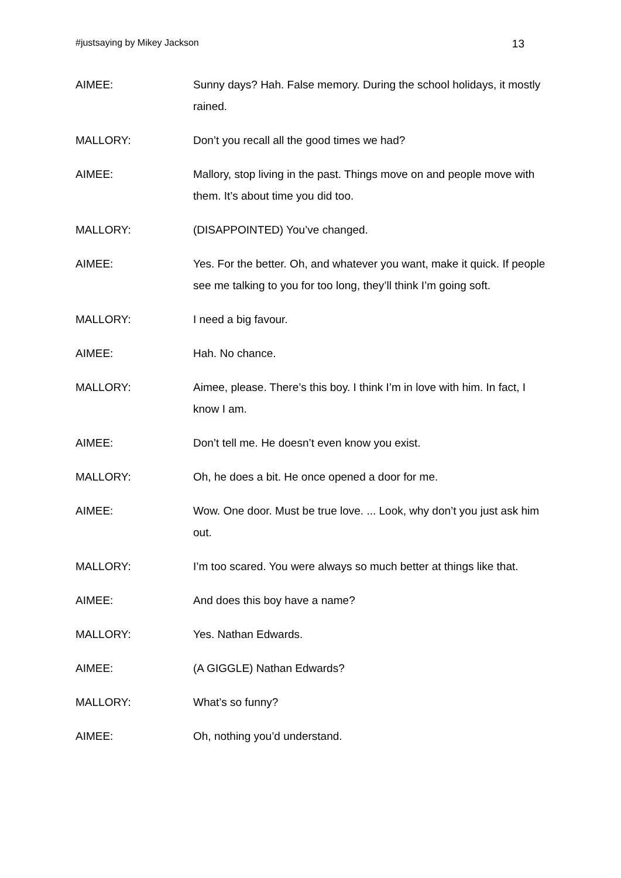#justsaying by Mikey Jackson 13
AIMEE: Sunny days? Hah. False memory. During the school holidays, it mostly rained.
MALLORY: Don’t you recall all the good times we had?
AIMEE: Mallory, stop living in the past. Things move on and people move with them. It’s about time you did too.
MALLORY: (DISAPPOINTED) You’ve changed.
AIMEE: Yes. For the better. Oh, and whatever you want, make it quick. If people see me talking to you for too long, they’ll think I’m going soft.
MALLORY: I need a big favour.
AIMEE: Hah. No chance.
MALLORY: Aimee, please. There’s this boy. I think I’m in love with him. In fact, I know I am.
AIMEE: Don’t tell me. He doesn’t even know you exist.
MALLORY: Oh, he does a bit. He once opened a door for me.
AIMEE: Wow. One door. Must be true love. ... Look, why don’t you just ask him out.
MALLORY: I’m too scared. You were always so much better at things like that.
AIMEE: And does this boy have a name?
MALLORY: Yes. Nathan Edwards.
AIMEE: (A GIGGLE) Nathan Edwards?
MALLORY: What’s so funny?
AIMEE: Oh, nothing you’d understand.